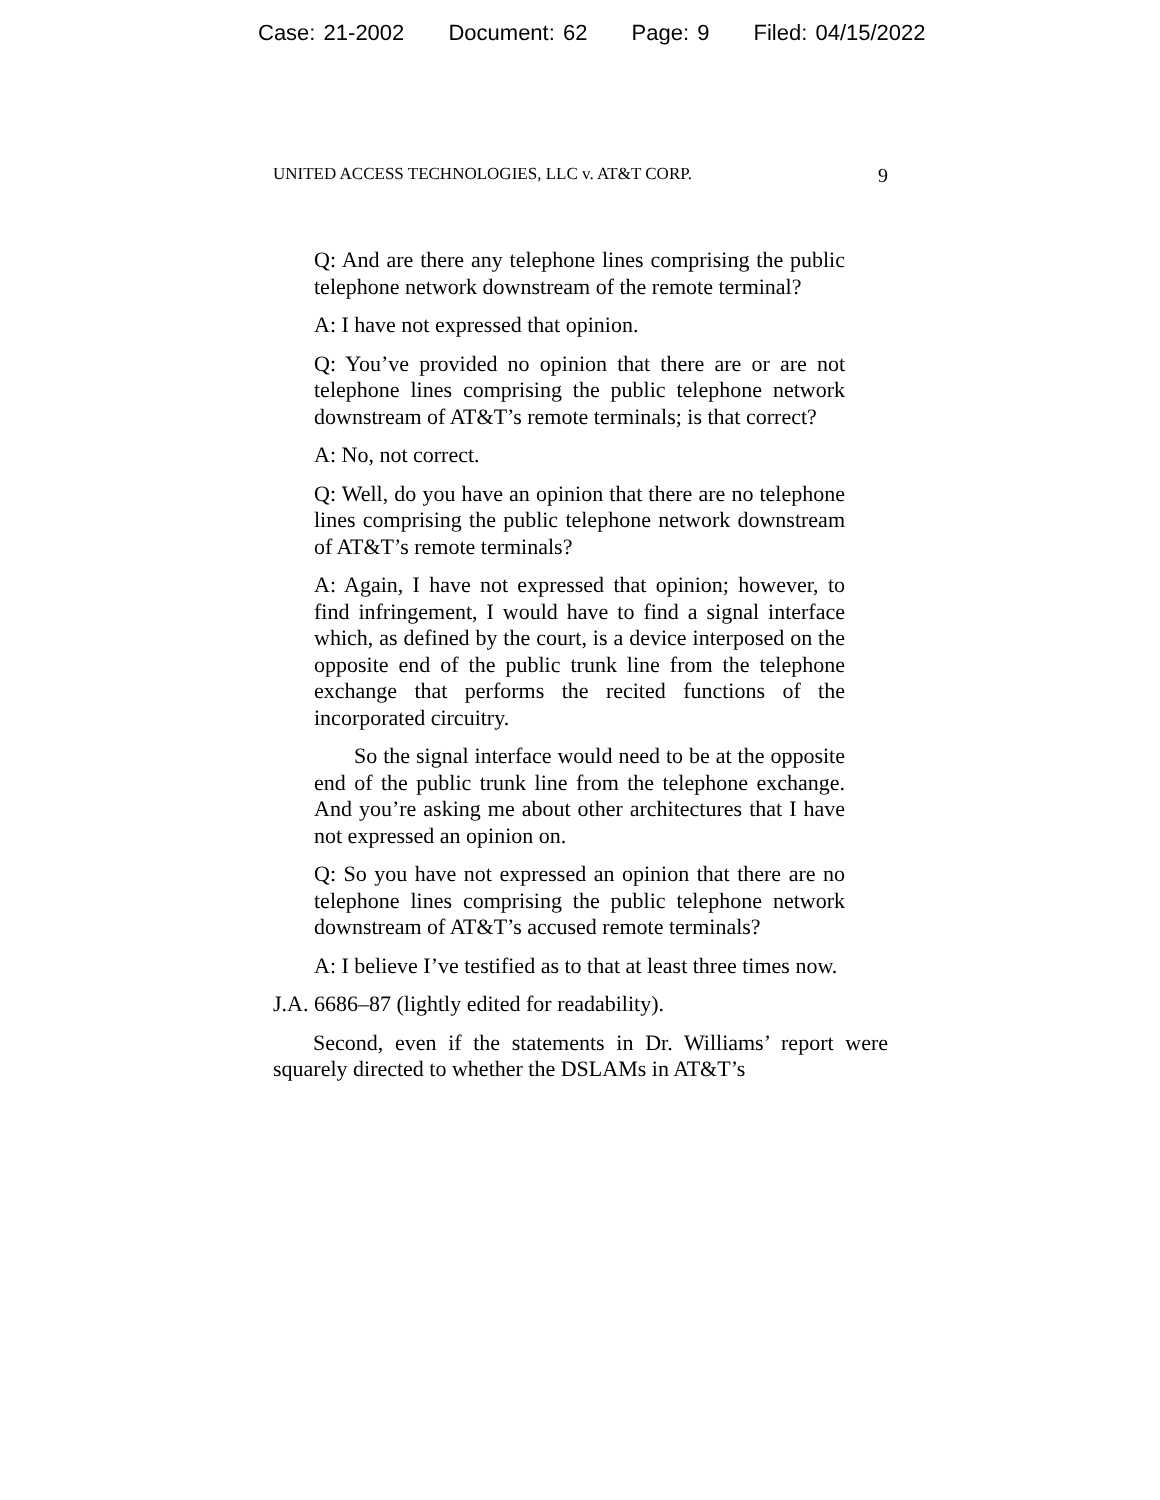Case: 21-2002 Document: 62 Page: 9 Filed: 04/15/2022
UNITED ACCESS TECHNOLOGIES, LLC v. AT&T CORP. 9
Q: And are there any telephone lines comprising the public telephone network downstream of the remote terminal?
A: I have not expressed that opinion.
Q: You’ve provided no opinion that there are or are not telephone lines comprising the public telephone network downstream of AT&T’s remote terminals; is that correct?
A: No, not correct.
Q: Well, do you have an opinion that there are no telephone lines comprising the public telephone network downstream of AT&T’s remote terminals?
A: Again, I have not expressed that opinion; however, to find infringement, I would have to find a signal interface which, as defined by the court, is a device interposed on the opposite end of the public trunk line from the telephone exchange that performs the recited functions of the incorporated circuitry.
So the signal interface would need to be at the opposite end of the public trunk line from the telephone exchange. And you’re asking me about other architectures that I have not expressed an opinion on.
Q: So you have not expressed an opinion that there are no telephone lines comprising the public telephone network downstream of AT&T’s accused remote terminals?
A: I believe I’ve testified as to that at least three times now.
J.A. 6686–87 (lightly edited for readability).
Second, even if the statements in Dr. Williams’ report were squarely directed to whether the DSLAMs in AT&T’s